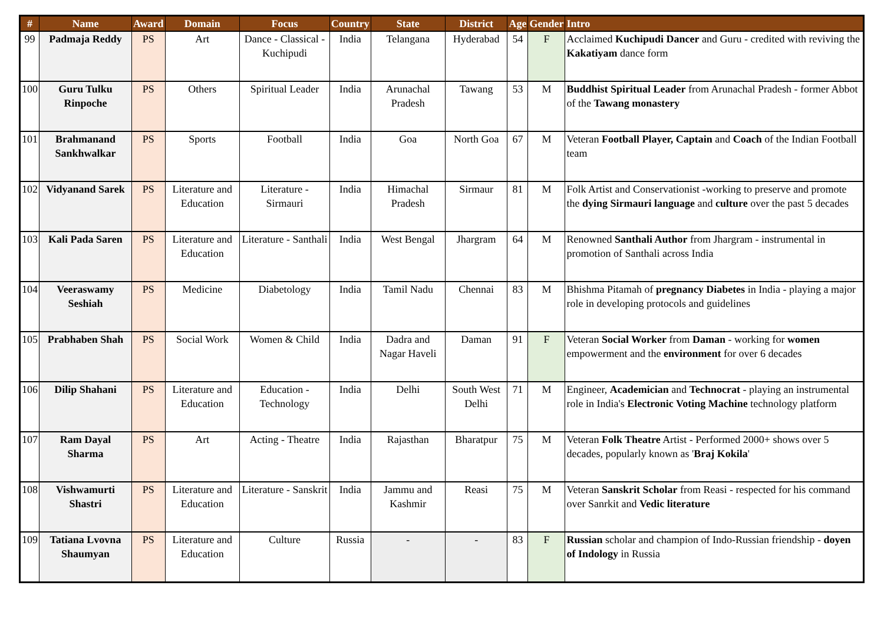| # | Name | Award | Domain | Focus | Country | State | District | Age | Gender | Intro |
| --- | --- | --- | --- | --- | --- | --- | --- | --- | --- | --- |
| 99 | Padmaja Reddy | PS | Art | Dance - Classical - Kuchipudi | India | Telangana | Hyderabad | 54 | F | Acclaimed Kuchipudi Dancer and Guru - credited with reviving the Kakatiyam dance form |
| 100 | Guru Tulku Rinpoche | PS | Others | Spiritual Leader | India | Arunachal Pradesh | Tawang | 53 | M | Buddhist Spiritual Leader from Arunachal Pradesh - former Abbot of the Tawang monastery |
| 101 | Brahmanand Sankhwalkar | PS | Sports | Football | India | Goa | North Goa | 67 | M | Veteran Football Player, Captain and Coach of the Indian Football team |
| 102 | Vidyanand Sarek | PS | Literature and Education | Literature - Sirmauri | India | Himachal Pradesh | Sirmaur | 81 | M | Folk Artist and Conservationist -working to preserve and promote the dying Sirmauri language and culture over the past 5 decades |
| 103 | Kali Pada Saren | PS | Literature and Education | Literature - Santhali | India | West Bengal | Jhargram | 64 | M | Renowned Santhali Author from Jhargram - instrumental in promotion of Santhali across India |
| 104 | Veeraswamy Seshiah | PS | Medicine | Diabetology | India | Tamil Nadu | Chennai | 83 | M | Bhishma Pitamah of pregnancy Diabetes in India - playing a major role in developing protocols and guidelines |
| 105 | Prabhaben Shah | PS | Social Work | Women & Child | India | Dadra and Nagar Haveli | Daman | 91 | F | Veteran Social Worker from Daman - working for women empowerment and the environment for over 6 decades |
| 106 | Dilip Shahani | PS | Literature and Education | Education - Technology | India | Delhi | South West Delhi | 71 | M | Engineer, Academician and Technocrat - playing an instrumental role in India's Electronic Voting Machine technology platform |
| 107 | Ram Dayal Sharma | PS | Art | Acting - Theatre | India | Rajasthan | Bharatpur | 75 | M | Veteran Folk Theatre Artist - Performed 2000+ shows over 5 decades, popularly known as ' Braj Kokila ' |
| 108 | Vishwamurti Shastri | PS | Literature and Education | Literature - Sanskrit | India | Jammu and Kashmir | Reasi | 75 | M | Veteran Sanskrit Scholar from Reasi - respected for his command over Sanrkit and Vedic literature |
| 109 | Tatiana Lvovna Shaumyan | PS | Literature and Education | Culture | Russia | - | - | 83 | F | Russian scholar and champion of Indo-Russian friendship - doyen of Indology in Russia |